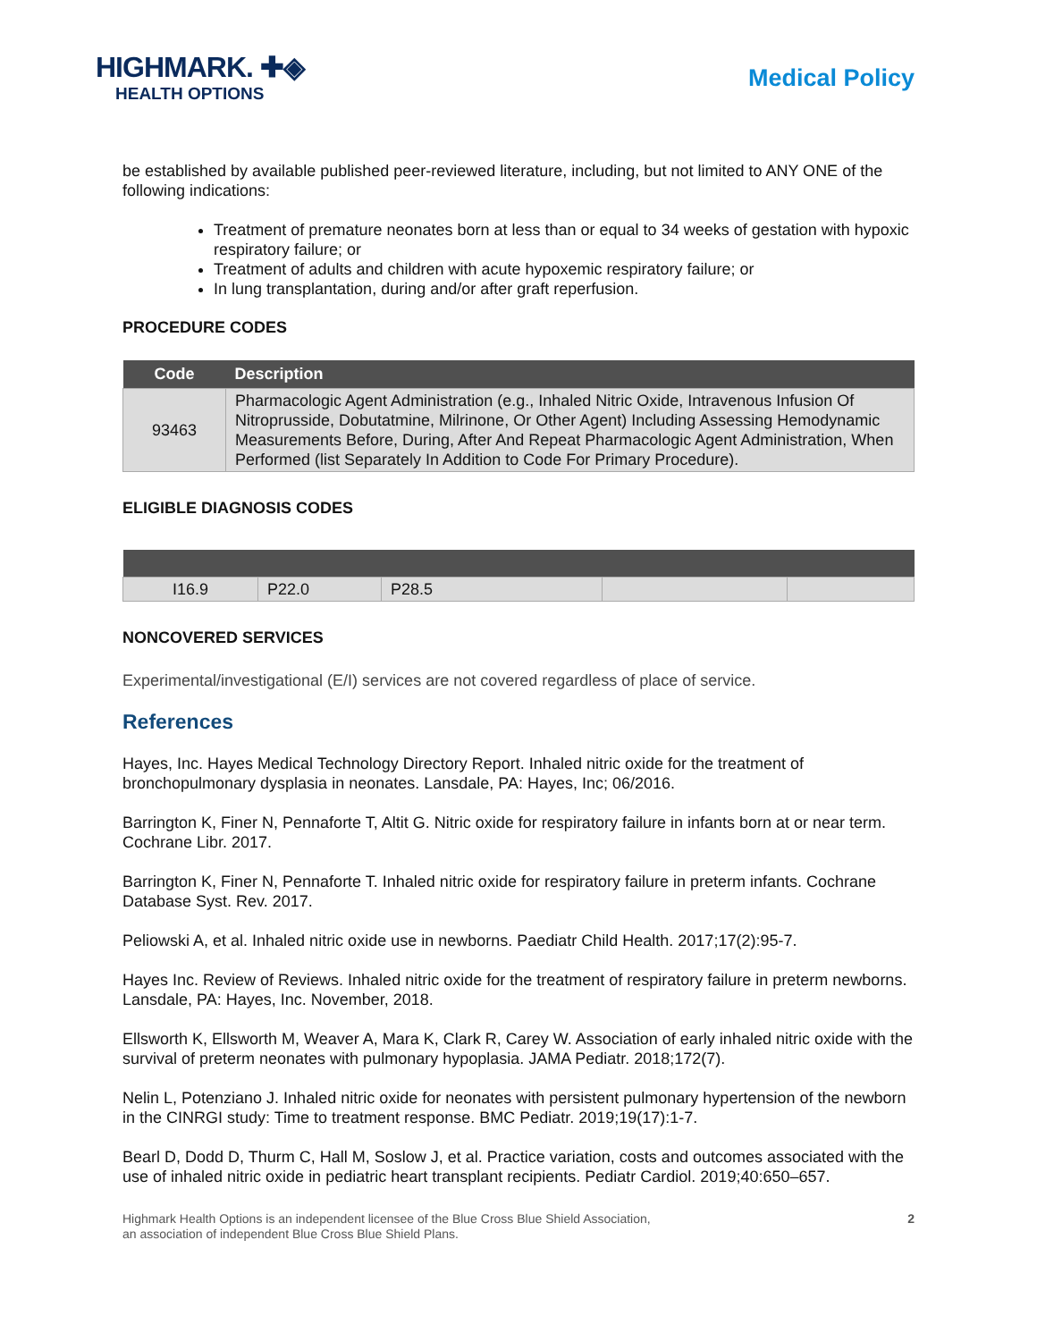HIGHMARK. ✚◈
HEALTH OPTIONS
Medical Policy
be established by available published peer-reviewed literature, including, but not limited to ANY ONE of the following indications:
Treatment of premature neonates born at less than or equal to 34 weeks of gestation with hypoxic respiratory failure; or
Treatment of adults and children with acute hypoxemic respiratory failure; or
In lung transplantation, during and/or after graft reperfusion.
PROCEDURE CODES
| Code | Description |
| --- | --- |
| 93463 | Pharmacologic Agent Administration (e.g., Inhaled Nitric Oxide, Intravenous Infusion Of Nitroprusside, Dobutatmine, Milrinone, Or Other Agent) Including Assessing Hemodynamic Measurements Before, During, After And Repeat Pharmacologic Agent Administration, When Performed (list Separately In Addition to Code For Primary Procedure). |
ELIGIBLE DIAGNOSIS CODES
| I16.9 | P22.0 | P28.5 | | |
NONCOVERED SERVICES
Experimental/investigational (E/I) services are not covered regardless of place of service.
References
Hayes, Inc. Hayes Medical Technology Directory Report. Inhaled nitric oxide for the treatment of bronchopulmonary dysplasia in neonates. Lansdale, PA: Hayes, Inc; 06/2016.
Barrington K, Finer N, Pennaforte T, Altit G. Nitric oxide for respiratory failure in infants born at or near term. Cochrane Libr. 2017.
Barrington K, Finer N, Pennaforte T. Inhaled nitric oxide for respiratory failure in preterm infants. Cochrane Database Syst. Rev. 2017.
Peliowski A, et al. Inhaled nitric oxide use in newborns. Paediatr Child Health. 2017;17(2):95-7.
Hayes Inc. Review of Reviews. Inhaled nitric oxide for the treatment of respiratory failure in preterm newborns. Lansdale, PA: Hayes, Inc. November, 2018.
Ellsworth K, Ellsworth M, Weaver A, Mara K, Clark R, Carey W. Association of early inhaled nitric oxide with the survival of preterm neonates with pulmonary hypoplasia. JAMA Pediatr. 2018;172(7).
Nelin L, Potenziano J. Inhaled nitric oxide for neonates with persistent pulmonary hypertension of the newborn in the CINRGI study: Time to treatment response. BMC Pediatr. 2019;19(17):1-7.
Bearl D, Dodd D, Thurm C, Hall M, Soslow J, et al. Practice variation, costs and outcomes associated with the use of inhaled nitric oxide in pediatric heart transplant recipients. Pediatr Cardiol. 2019;40:650–657.
Highmark Health Options is an independent licensee of the Blue Cross Blue Shield Association,
an association of independent Blue Cross Blue Shield Plans.
2